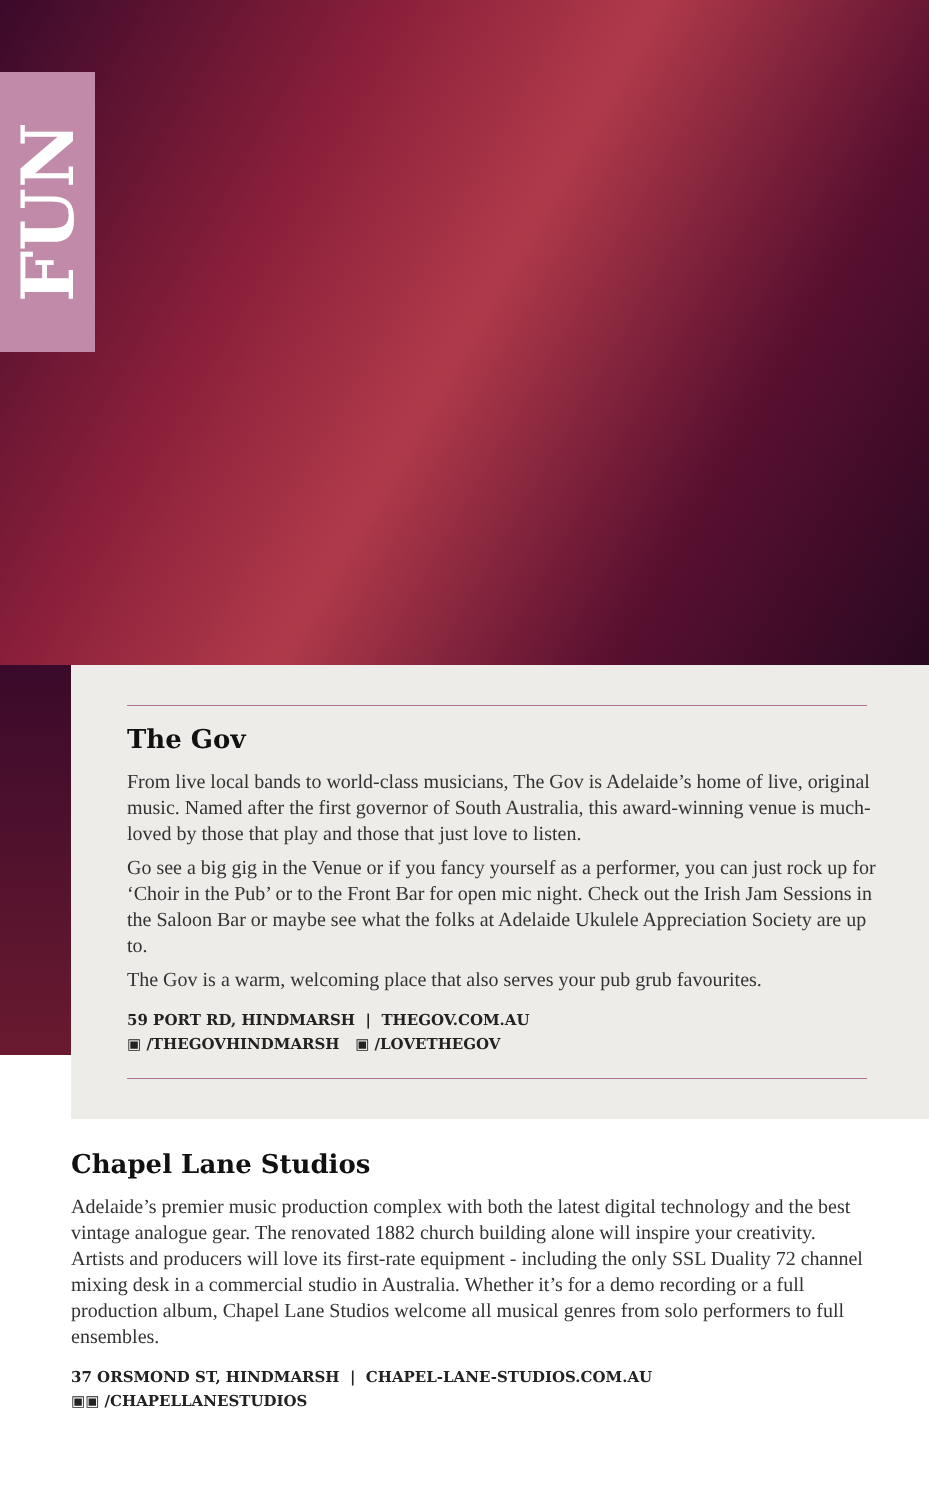FUN
The Gov
From live local bands to world-class musicians, The Gov is Adelaide’s home of live, original music. Named after the first governor of South Australia, this award-winning venue is much-loved by those that play and those that just love to listen.
Go see a big gig in the Venue or if you fancy yourself as a performer, you can just rock up for ‘Choir in the Pub’ or to the Front Bar for open mic night. Check out the Irish Jam Sessions in the Saloon Bar or maybe see what the folks at Adelaide Ukulele Appreciation Society are up to.
The Gov is a warm, welcoming place that also serves your pub grub favourites.
59 PORT RD, HINDMARSH | THEGOV.COM.AU
▣ /THEGOVHINDMARSH ▣ /LOVETHEGOV
Chapel Lane Studios
Adelaide’s premier music production complex with both the latest digital technology and the best vintage analogue gear. The renovated 1882 church building alone will inspire your creativity. Artists and producers will love its first-rate equipment - including the only SSL Duality 72 channel mixing desk in a commercial studio in Australia. Whether it’s for a demo recording or a full production album, Chapel Lane Studios welcome all musical genres from solo performers to full ensembles.
37 ORSMOND ST, HINDMARSH | CHAPEL-LANE-STUDIOS.COM.AU
▣▣ /CHAPELLANESTUDIOS